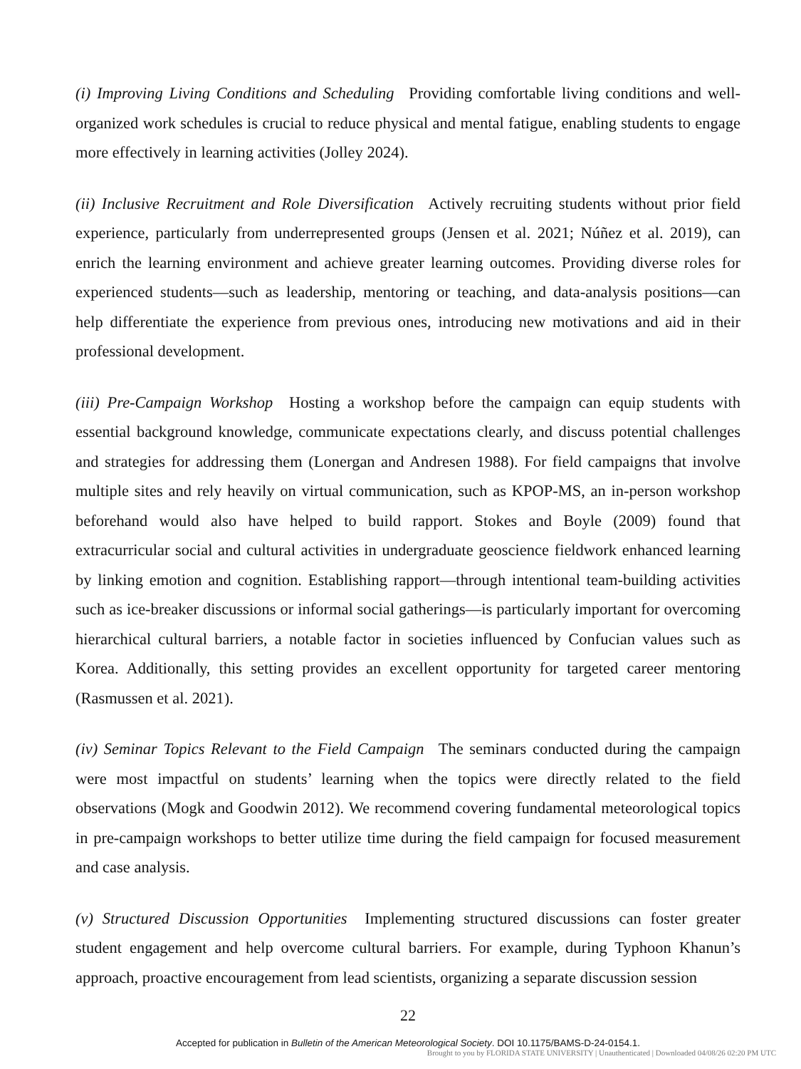(i) Improving Living Conditions and Scheduling Providing comfortable living conditions and well-organized work schedules is crucial to reduce physical and mental fatigue, enabling students to engage more effectively in learning activities (Jolley 2024).
(ii) Inclusive Recruitment and Role Diversification Actively recruiting students without prior field experience, particularly from underrepresented groups (Jensen et al. 2021; Núñez et al. 2019), can enrich the learning environment and achieve greater learning outcomes. Providing diverse roles for experienced students—such as leadership, mentoring or teaching, and data-analysis positions—can help differentiate the experience from previous ones, introducing new motivations and aid in their professional development.
(iii) Pre-Campaign Workshop Hosting a workshop before the campaign can equip students with essential background knowledge, communicate expectations clearly, and discuss potential challenges and strategies for addressing them (Lonergan and Andresen 1988). For field campaigns that involve multiple sites and rely heavily on virtual communication, such as KPOP-MS, an in-person workshop beforehand would also have helped to build rapport. Stokes and Boyle (2009) found that extracurricular social and cultural activities in undergraduate geoscience fieldwork enhanced learning by linking emotion and cognition. Establishing rapport—through intentional team-building activities such as ice-breaker discussions or informal social gatherings—is particularly important for overcoming hierarchical cultural barriers, a notable factor in societies influenced by Confucian values such as Korea. Additionally, this setting provides an excellent opportunity for targeted career mentoring (Rasmussen et al. 2021).
(iv) Seminar Topics Relevant to the Field Campaign The seminars conducted during the campaign were most impactful on students’ learning when the topics were directly related to the field observations (Mogk and Goodwin 2012). We recommend covering fundamental meteorological topics in pre-campaign workshops to better utilize time during the field campaign for focused measurement and case analysis.
(v) Structured Discussion Opportunities Implementing structured discussions can foster greater student engagement and help overcome cultural barriers. For example, during Typhoon Khanun’s approach, proactive encouragement from lead scientists, organizing a separate discussion session
22
Accepted for publication in Bulletin of the American Meteorological Society. DOI 10.1175/BAMS-D-24-0154.1.
Brought to you by FLORIDA STATE UNIVERSITY | Unauthenticated | Downloaded 04/08/26 02:20 PM UTC